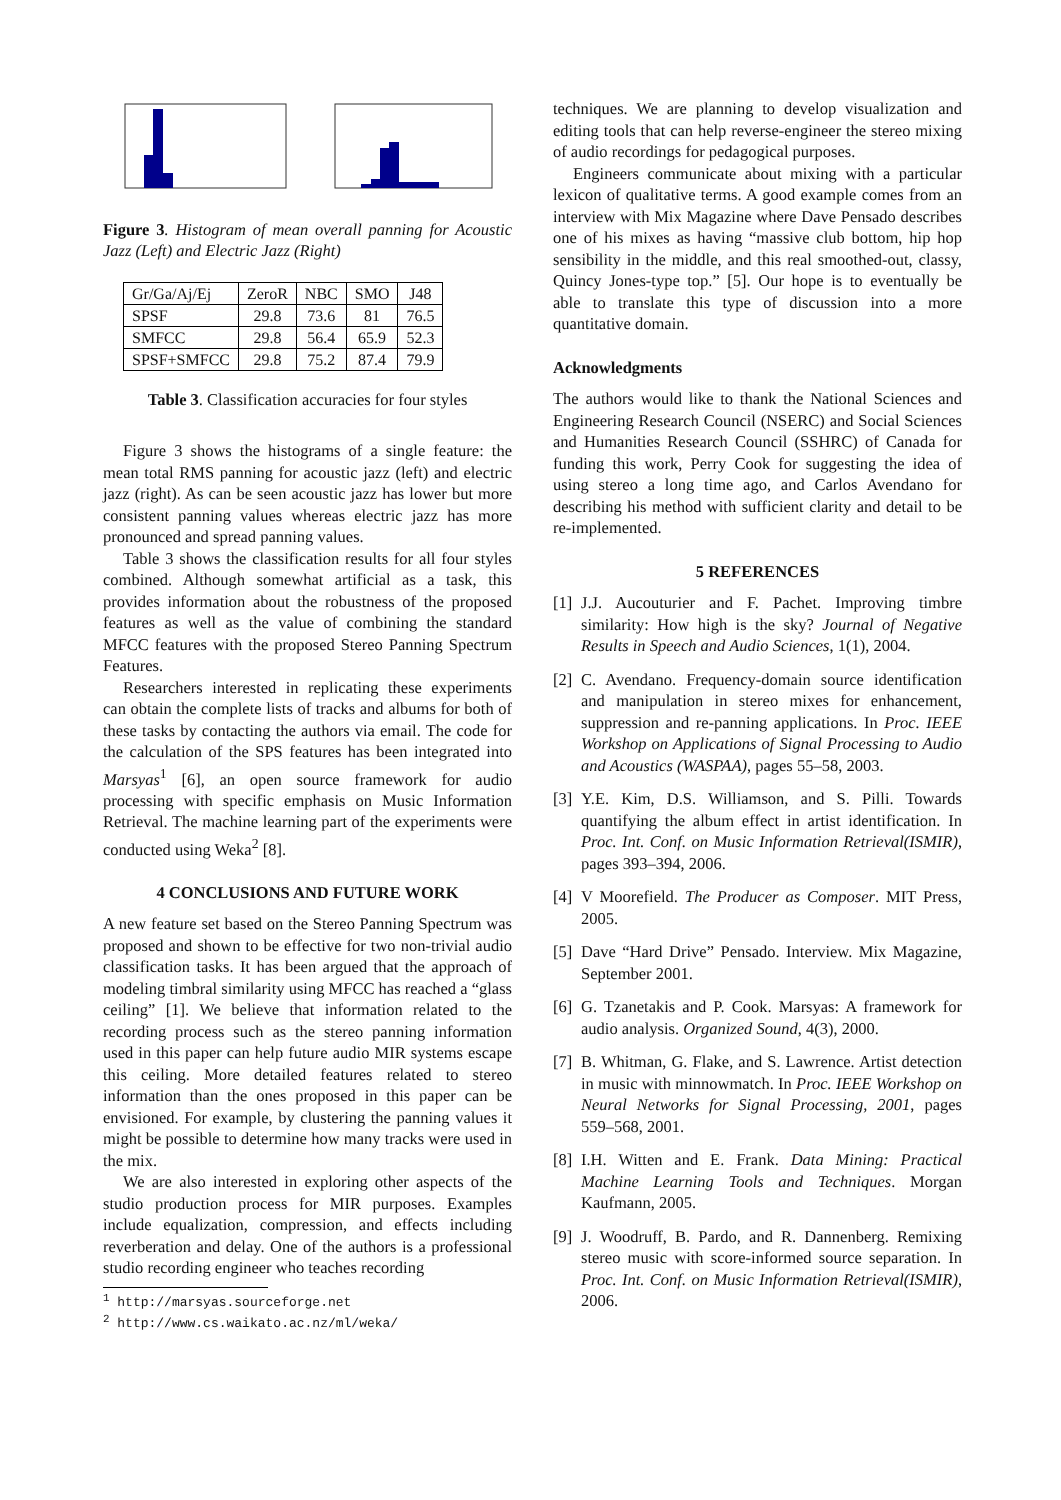Figure 3. Histogram of mean overall panning for Acoustic Jazz (Left) and Electric Jazz (Right)
| Gr/Ga/Aj/Ej | ZeroR | NBC | SMO | J48 |
| SPSF | 29.8 | 73.6 | 81 | 76.5 |
| SMFCC | 29.8 | 56.4 | 65.9 | 52.3 |
| SPSF+SMFCC | 29.8 | 75.2 | 87.4 | 79.9 |
Table 3. Classification accuracies for four styles
Figure 3 shows the histograms of a single feature: the mean total RMS panning for acoustic jazz (left) and electric jazz (right). As can be seen acoustic jazz has lower but more consistent panning values whereas electric jazz has more pronounced and spread panning values.
Table 3 shows the classification results for all four styles combined. Although somewhat artificial as a task, this provides information about the robustness of the proposed features as well as the value of combining the standard MFCC features with the proposed Stereo Panning Spectrum Features.
Researchers interested in replicating these experiments can obtain the complete lists of tracks and albums for both of these tasks by contacting the authors via email. The code for the calculation of the SPS features has been integrated into Marsyas<sup>1</sup> [6], an open source framework for audio processing with specific emphasis on Music Information Retrieval. The machine learning part of the experiments were conducted using Weka<sup>2</sup> [8].
4 CONCLUSIONS AND FUTURE WORK
A new feature set based on the Stereo Panning Spectrum was proposed and shown to be effective for two non-trivial audio classification tasks. It has been argued that the approach of modeling timbral similarity using MFCC has reached a “glass ceiling” [1]. We believe that information related to the recording process such as the stereo panning information used in this paper can help future audio MIR systems escape this ceiling. More detailed features related to stereo information than the ones proposed in this paper can be envisioned. For example, by clustering the panning values it might be possible to determine how many tracks were used in the mix.
We are also interested in exploring other aspects of the studio production process for MIR purposes. Examples include equalization, compression, and effects including reverberation and delay. One of the authors is a professional studio recording engineer who teaches recording
<sup>1</sup> http://marsyas.sourceforge.net
<sup>2</sup> http://www.cs.waikato.ac.nz/ml/weka/
techniques. We are planning to develop visualization and editing tools that can help reverse-engineer the stereo mixing of audio recordings for pedagogical purposes.
Engineers communicate about mixing with a particular lexicon of qualitative terms. A good example comes from an interview with Mix Magazine where Dave Pensado describes one of his mixes as having “massive club bottom, hip hop sensibility in the middle, and this real smoothed-out, classy, Quincy Jones-type top.” [5]. Our hope is to eventually be able to translate this type of discussion into a more quantitative domain.
Acknowledgments
The authors would like to thank the National Sciences and Engineering Research Council (NSERC) and Social Sciences and Humanities Research Council (SSHRC) of Canada for funding this work, Perry Cook for suggesting the idea of using stereo a long time ago, and Carlos Avendano for describing his method with sufficient clarity and detail to be re-implemented.
5 REFERENCES
[1]
J.J. Aucouturier and F. Pachet. Improving timbre similarity: How high is the sky? Journal of Negative Results in Speech and Audio Sciences, 1(1), 2004.
[2]
C. Avendano. Frequency-domain source identification and manipulation in stereo mixes for enhancement, suppression and re-panning applications. In Proc. IEEE Workshop on Applications of Signal Processing to Audio and Acoustics (WASPAA), pages 55–58, 2003.
[3]
Y.E. Kim, D.S. Williamson, and S. Pilli. Towards quantifying the album effect in artist identification. In Proc. Int. Conf. on Music Information Retrieval(ISMIR), pages 393–394, 2006.
[4]
V Moorefield. The Producer as Composer. MIT Press, 2005.
[5]
Dave “Hard Drive” Pensado. Interview. Mix Magazine, September 2001.
[6]
G. Tzanetakis and P. Cook. Marsyas: A framework for audio analysis. Organized Sound, 4(3), 2000.
[7]
B. Whitman, G. Flake, and S. Lawrence. Artist detection in music with minnowmatch. In Proc. IEEE Workshop on Neural Networks for Signal Processing, 2001, pages 559–568, 2001.
[8]
I.H. Witten and E. Frank. Data Mining: Practical Machine Learning Tools and Techniques. Morgan Kaufmann, 2005.
[9]
J. Woodruff, B. Pardo, and R. Dannenberg. Remixing stereo music with score-informed source separation. In Proc. Int. Conf. on Music Information Retrieval(ISMIR), 2006.